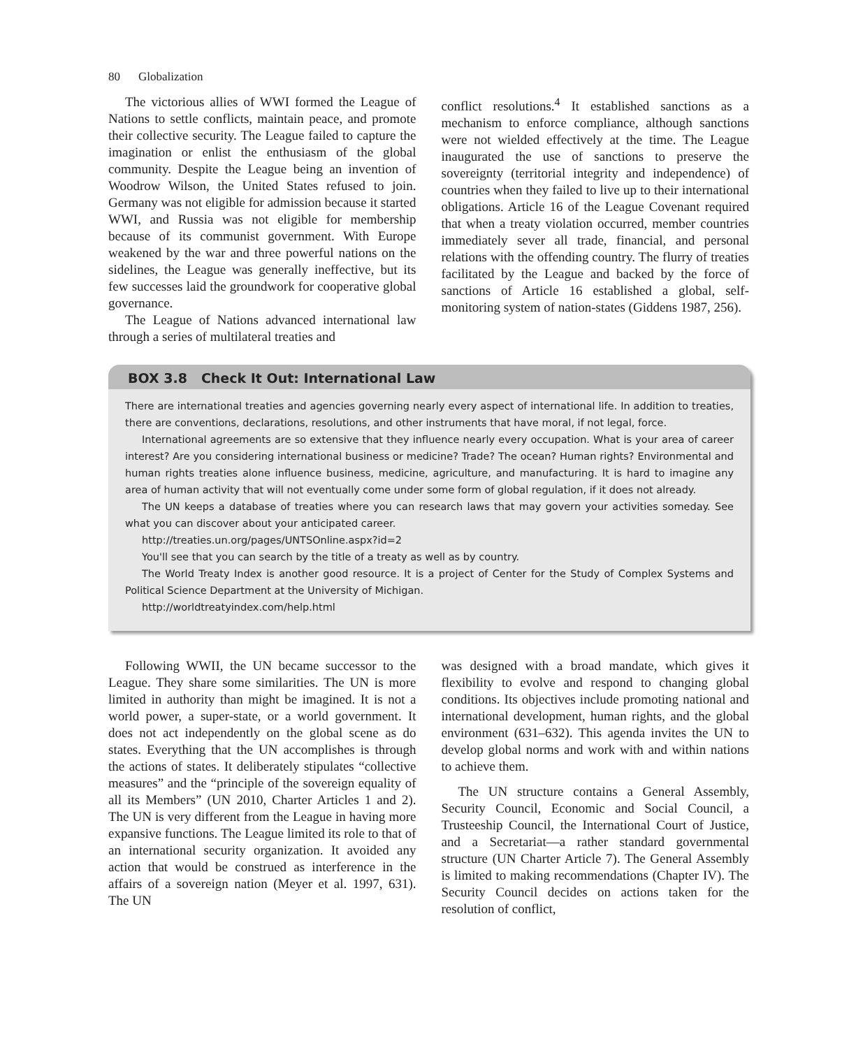80 Globalization
The victorious allies of WWI formed the League of Nations to settle conflicts, maintain peace, and promote their collective security. The League failed to capture the imagination or enlist the enthusiasm of the global community. Despite the League being an invention of Woodrow Wilson, the United States refused to join. Germany was not eligible for admission because it started WWI, and Russia was not eligible for membership because of its communist government. With Europe weakened by the war and three powerful nations on the sidelines, the League was generally ineffective, but its few successes laid the groundwork for cooperative global governance.
The League of Nations advanced international law through a series of multilateral treaties and
conflict resolutions.<sup>4</sup> It established sanctions as a mechanism to enforce compliance, although sanctions were not wielded effectively at the time. The League inaugurated the use of sanctions to preserve the sovereignty (territorial integrity and independence) of countries when they failed to live up to their international obligations. Article 16 of the League Covenant required that when a treaty violation occurred, member countries immediately sever all trade, financial, and personal relations with the offending country. The flurry of treaties facilitated by the League and backed by the force of sanctions of Article 16 established a global, self-monitoring system of nation-states (Giddens 1987, 256).
BOX 3.8 Check It Out: International Law
There are international treaties and agencies governing nearly every aspect of international life. In addition to treaties, there are conventions, declarations, resolutions, and other instruments that have moral, if not legal, force.
International agreements are so extensive that they influence nearly every occupation. What is your area of career interest? Are you considering international business or medicine? Trade? The ocean? Human rights? Environmental and human rights treaties alone influence business, medicine, agriculture, and manufacturing. It is hard to imagine any area of human activity that will not eventually come under some form of global regulation, if it does not already.
The UN keeps a database of treaties where you can research laws that may govern your activities someday. See what you can discover about your anticipated career.
http://treaties.un.org/pages/UNTSOnline.aspx?id=2
You'll see that you can search by the title of a treaty as well as by country.
The World Treaty Index is another good resource. It is a project of Center for the Study of Complex Systems and Political Science Department at the University of Michigan.
http://worldtreatyindex.com/help.html
Following WWII, the UN became successor to the League. They share some similarities. The UN is more limited in authority than might be imagined. It is not a world power, a super-state, or a world government. It does not act independently on the global scene as do states. Everything that the UN accomplishes is through the actions of states. It deliberately stipulates “collective measures” and the “principle of the sovereign equality of all its Members” (UN 2010, Charter Articles 1 and 2). The UN is very different from the League in having more expansive functions. The League limited its role to that of an international security organization. It avoided any action that would be construed as interference in the affairs of a sovereign nation (Meyer et al. 1997, 631). The UN
was designed with a broad mandate, which gives it flexibility to evolve and respond to changing global conditions. Its objectives include promoting national and international development, human rights, and the global environment (631–632). This agenda invites the UN to develop global norms and work with and within nations to achieve them.
The UN structure contains a General Assembly, Security Council, Economic and Social Council, a Trusteeship Council, the International Court of Justice, and a Secretariat—a rather standard governmental structure (UN Charter Article 7). The General Assembly is limited to making recommendations (Chapter IV). The Security Council decides on actions taken for the resolution of conflict,